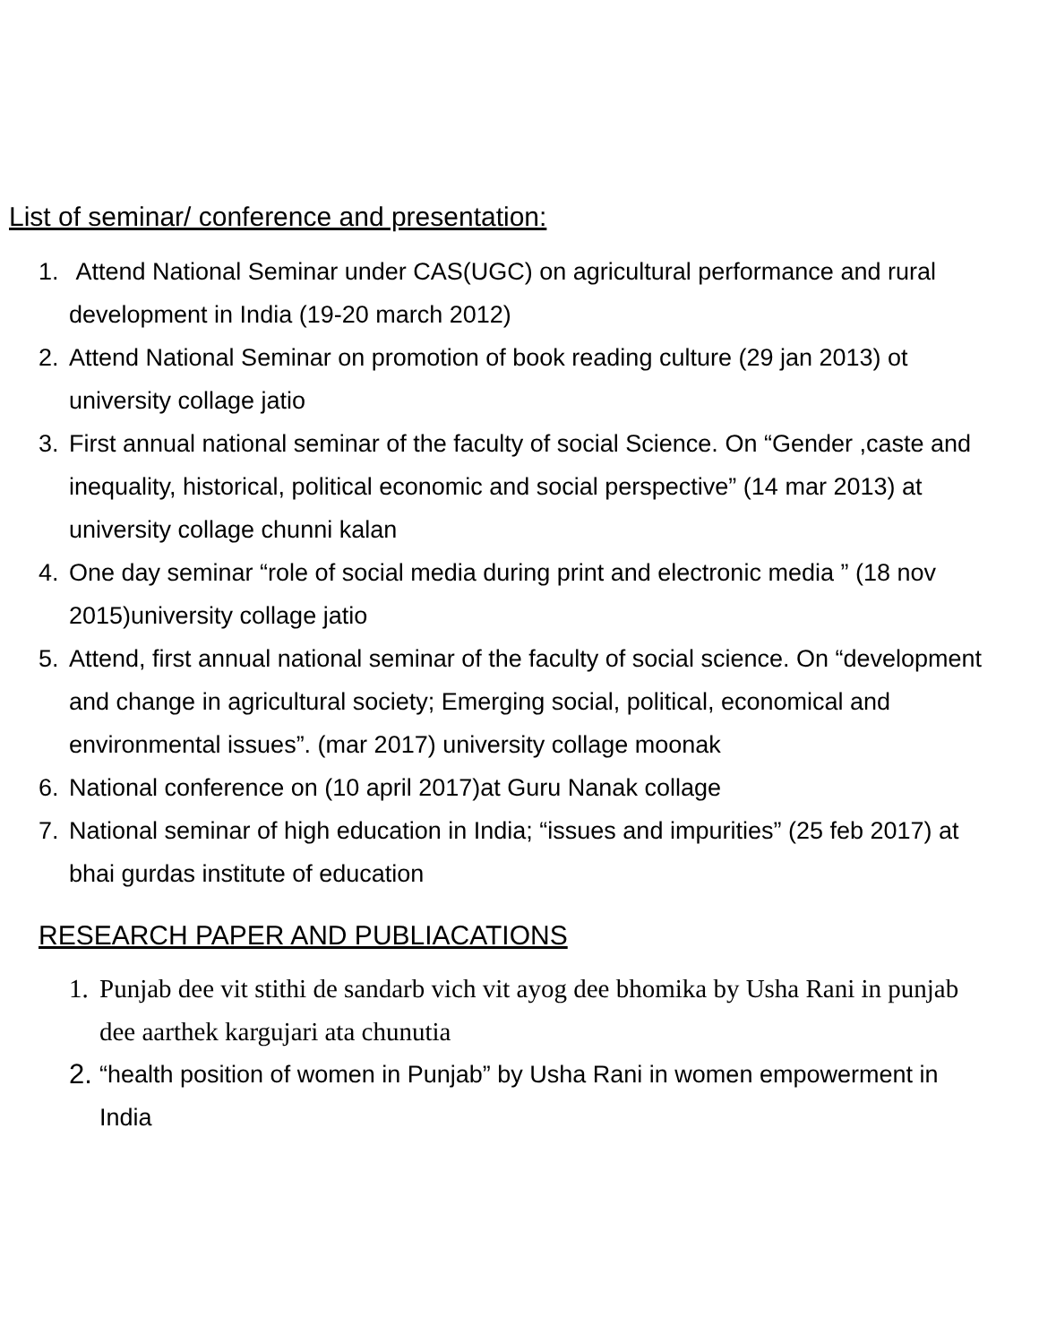List of seminar/ conference and presentation:
1. Attend National Seminar under CAS(UGC) on agricultural performance and rural development in India (19-20 march 2012)
2. Attend National Seminar on promotion of book reading culture (29 jan 2013) ot university collage jatio
3. First annual national seminar of the faculty of social Science. On “Gender ,caste and inequality, historical, political economic and social perspective” (14 mar 2013) at university collage chunni kalan
4. One day seminar “role of social media during print and electronic media ” (18 nov 2015)university collage jatio
5. Attend, first annual national seminar of the faculty of social science. On “development and change in agricultural society; Emerging social, political, economical and environmental issues”. (mar 2017) university collage moonak
6. National conference on (10 april 2017)at Guru Nanak collage
7. National seminar of high education in India; “issues and impurities” (25 feb 2017) at bhai gurdas institute of education
RESEARCH PAPER AND PUBLIACATIONS
1. Punjab dee vit stithi de sandarb vich vit ayog dee bhomika by Usha Rani in punjab dee aarthek kargujari ata chunutia
2. “health position of women in Punjab” by Usha Rani in women empowerment in India